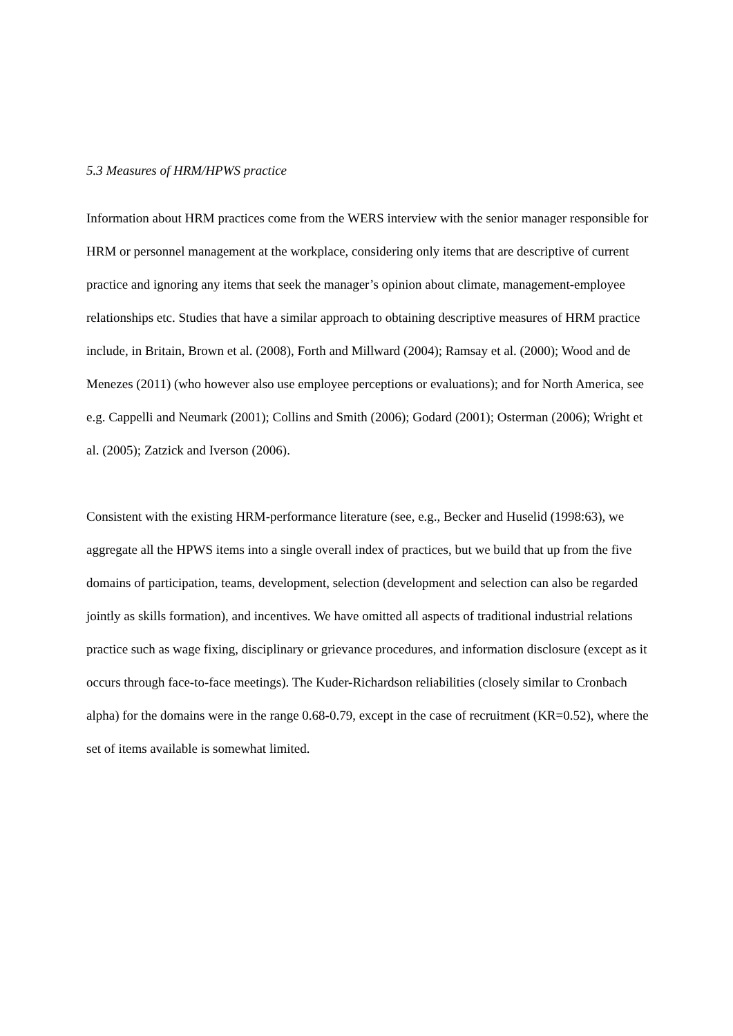5.3 Measures of HRM/HPWS practice
Information about HRM practices come from the WERS interview with the senior manager responsible for HRM or personnel management at the workplace, considering only items that are descriptive of current practice and ignoring any items that seek the manager’s opinion about climate, management-employee relationships etc. Studies that have a similar approach to obtaining descriptive measures of HRM practice include, in Britain, Brown et al. (2008), Forth and Millward (2004); Ramsay et al. (2000); Wood and de Menezes (2011) (who however also use employee perceptions or evaluations); and for North America, see e.g. Cappelli and Neumark (2001); Collins and Smith (2006); Godard (2001); Osterman (2006); Wright et al. (2005); Zatzick and Iverson (2006).
Consistent with the existing HRM-performance literature (see, e.g., Becker and Huselid (1998:63), we aggregate all the HPWS items into a single overall index of practices, but we build that up from the five domains of participation, teams, development, selection (development and selection can also be regarded jointly as skills formation), and incentives. We have omitted all aspects of traditional industrial relations practice such as wage fixing, disciplinary or grievance procedures, and information disclosure (except as it occurs through face-to-face meetings). The Kuder-Richardson reliabilities (closely similar to Cronbach alpha) for the domains were in the range 0.68-0.79, except in the case of recruitment (KR=0.52), where the set of items available is somewhat limited.